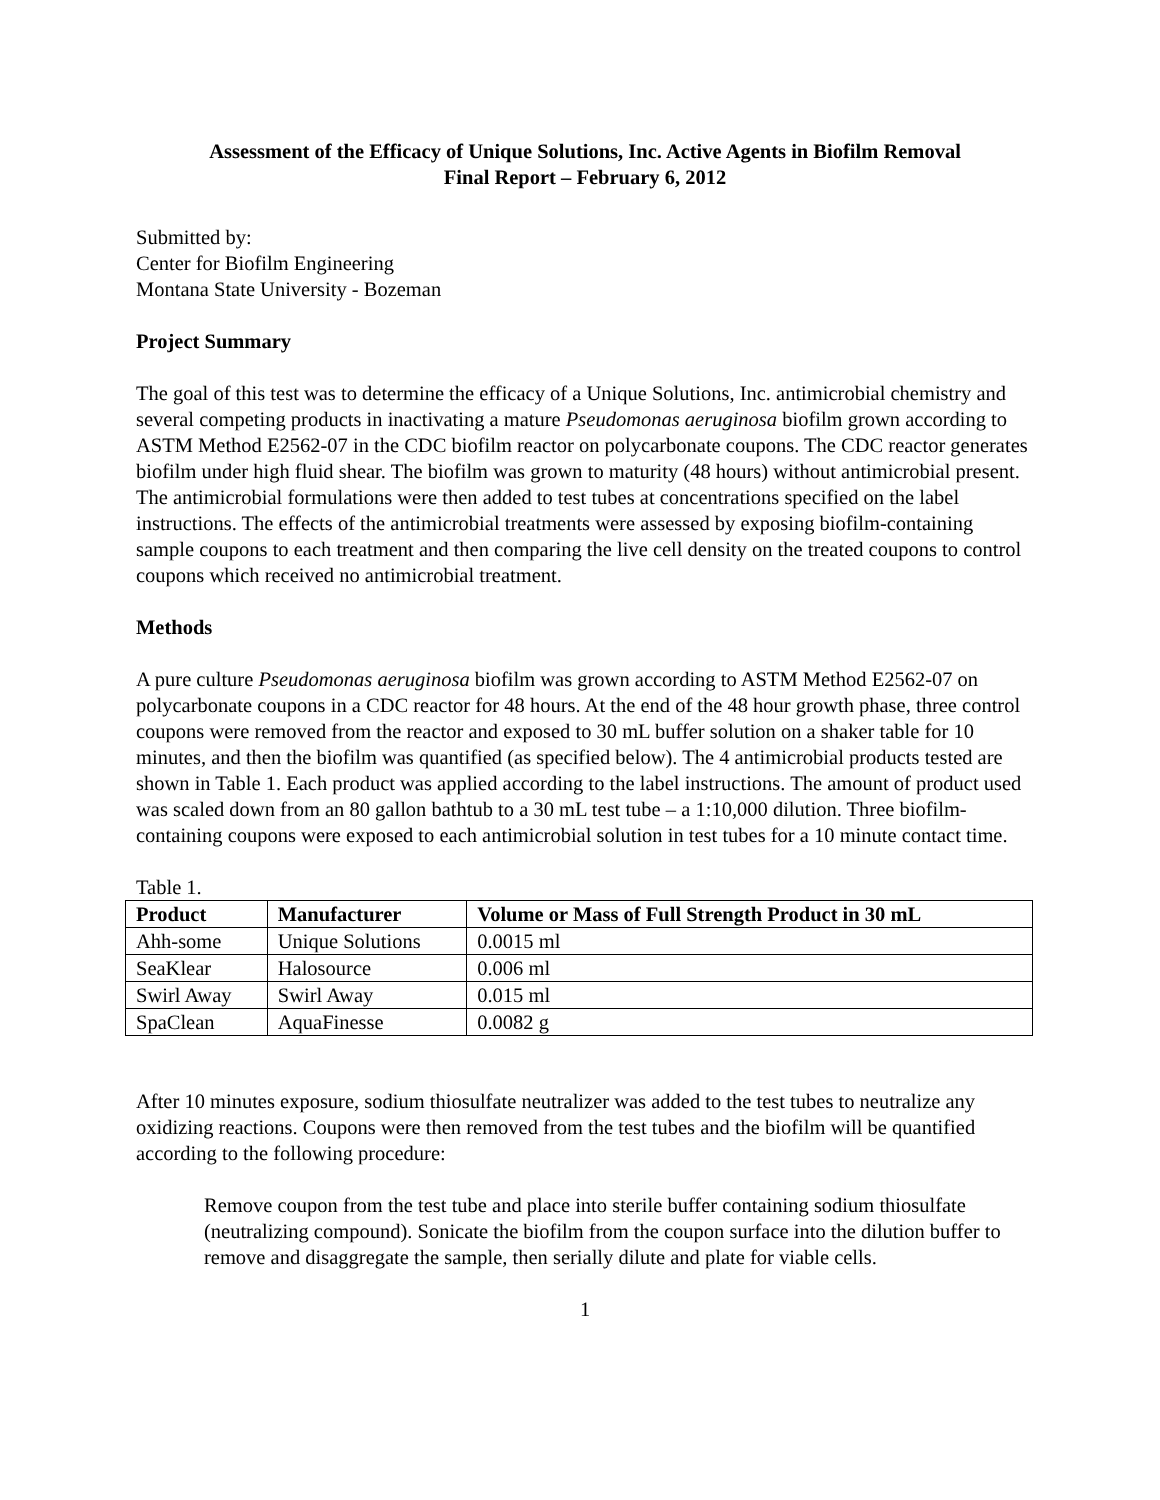Assessment of the Efficacy of Unique Solutions, Inc. Active Agents in Biofilm Removal
Final Report – February 6, 2012
Submitted by:
Center for Biofilm Engineering
Montana State University - Bozeman
Project Summary
The goal of this test was to determine the efficacy of a Unique Solutions, Inc. antimicrobial chemistry and several competing products in inactivating a mature Pseudomonas aeruginosa biofilm grown according to ASTM Method E2562-07 in the CDC biofilm reactor on polycarbonate coupons. The CDC reactor generates biofilm under high fluid shear. The biofilm was grown to maturity (48 hours) without antimicrobial present. The antimicrobial formulations were then added to test tubes at concentrations specified on the label instructions. The effects of the antimicrobial treatments were assessed by exposing biofilm-containing sample coupons to each treatment and then comparing the live cell density on the treated coupons to control coupons which received no antimicrobial treatment.
Methods
A pure culture Pseudomonas aeruginosa biofilm was grown according to ASTM Method E2562-07 on polycarbonate coupons in a CDC reactor for 48 hours. At the end of the 48 hour growth phase, three control coupons were removed from the reactor and exposed to 30 mL buffer solution on a shaker table for 10 minutes, and then the biofilm was quantified (as specified below). The 4 antimicrobial products tested are shown in Table 1. Each product was applied according to the label instructions. The amount of product used was scaled down from an 80 gallon bathtub to a 30 mL test tube – a 1:10,000 dilution. Three biofilm-containing coupons were exposed to each antimicrobial solution in test tubes for a 10 minute contact time.
Table 1.
| Product | Manufacturer | Volume or Mass of Full Strength Product in 30 mL |
| --- | --- | --- |
| Ahh-some | Unique Solutions | 0.0015 ml |
| SeaKlear | Halosource | 0.006 ml |
| Swirl Away | Swirl Away | 0.015 ml |
| SpaClean | AquaFinesse | 0.0082 g |
After 10 minutes exposure, sodium thiosulfate neutralizer was added to the test tubes to neutralize any oxidizing reactions. Coupons were then removed from the test tubes and the biofilm will be quantified according to the following procedure:
Remove coupon from the test tube and place into sterile buffer containing sodium thiosulfate (neutralizing compound). Sonicate the biofilm from the coupon surface into the dilution buffer to remove and disaggregate the sample, then serially dilute and plate for viable cells.
1